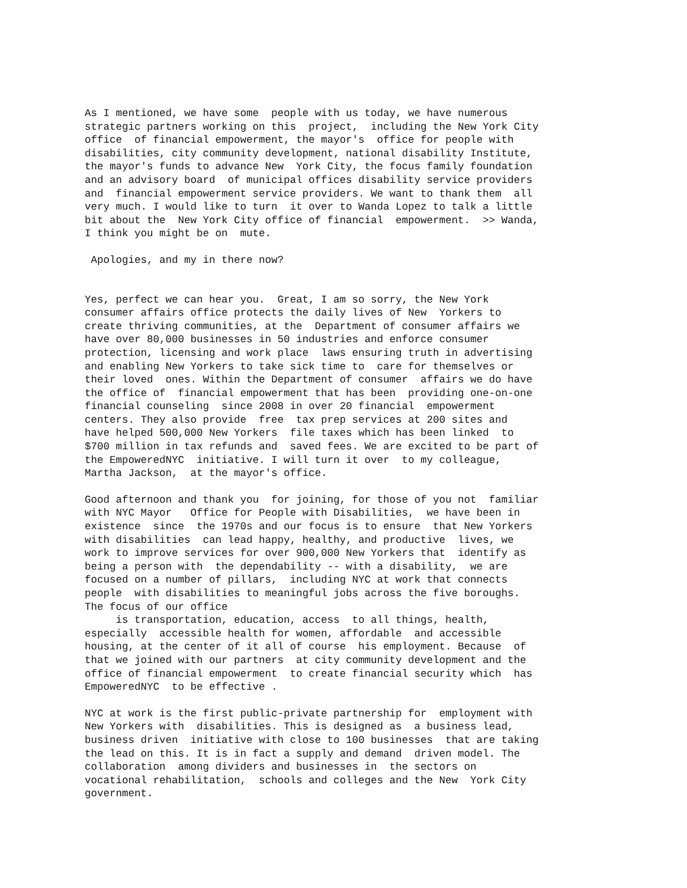As I mentioned, we have some people with us today, we have numerous strategic partners working on this project, including the New York City office of financial empowerment, the mayor's office for people with disabilities, city community development, national disability Institute, the mayor's funds to advance New York City, the focus family foundation and an advisory board of municipal offices disability service providers and financial empowerment service providers. We want to thank them all very much. I would like to turn it over to Wanda Lopez to talk a little bit about the New York City office of financial empowerment. >> Wanda, I think you might be on mute.
Apologies, and my in there now?
Yes, perfect we can hear you. Great, I am so sorry, the New York consumer affairs office protects the daily lives of New Yorkers to create thriving communities, at the Department of consumer affairs we have over 80,000 businesses in 50 industries and enforce consumer protection, licensing and work place laws ensuring truth in advertising and enabling New Yorkers to take sick time to care for themselves or their loved ones. Within the Department of consumer affairs we do have the office of financial empowerment that has been providing one-on-one financial counseling since 2008 in over 20 financial empowerment centers. They also provide free tax prep services at 200 sites and have helped 500,000 New Yorkers file taxes which has been linked to $700 million in tax refunds and saved fees. We are excited to be part of the EmpoweredNYC initiative. I will turn it over to my colleague, Martha Jackson, at the mayor's office.
Good afternoon and thank you for joining, for those of you not familiar with NYC Mayor Office for People with Disabilities, we have been in existence since the 1970s and our focus is to ensure that New Yorkers with disabilities can lead happy, healthy, and productive lives, we work to improve services for over 900,000 New Yorkers that identify as being a person with the dependability -- with a disability, we are focused on a number of pillars, including NYC at work that connects people with disabilities to meaningful jobs across the five boroughs. The focus of our office is transportation, education, access to all things, health, especially accessible health for women, affordable and accessible housing, at the center of it all of course his employment. Because of that we joined with our partners at city community development and the office of financial empowerment to create financial security which has EmpoweredNYC to be effective .
NYC at work is the first public-private partnership for employment with New Yorkers with disabilities. This is designed as a business lead, business driven initiative with close to 100 businesses that are taking the lead on this. It is in fact a supply and demand driven model. The collaboration among dividers and businesses in the sectors on vocational rehabilitation, schools and colleges and the New York City government.